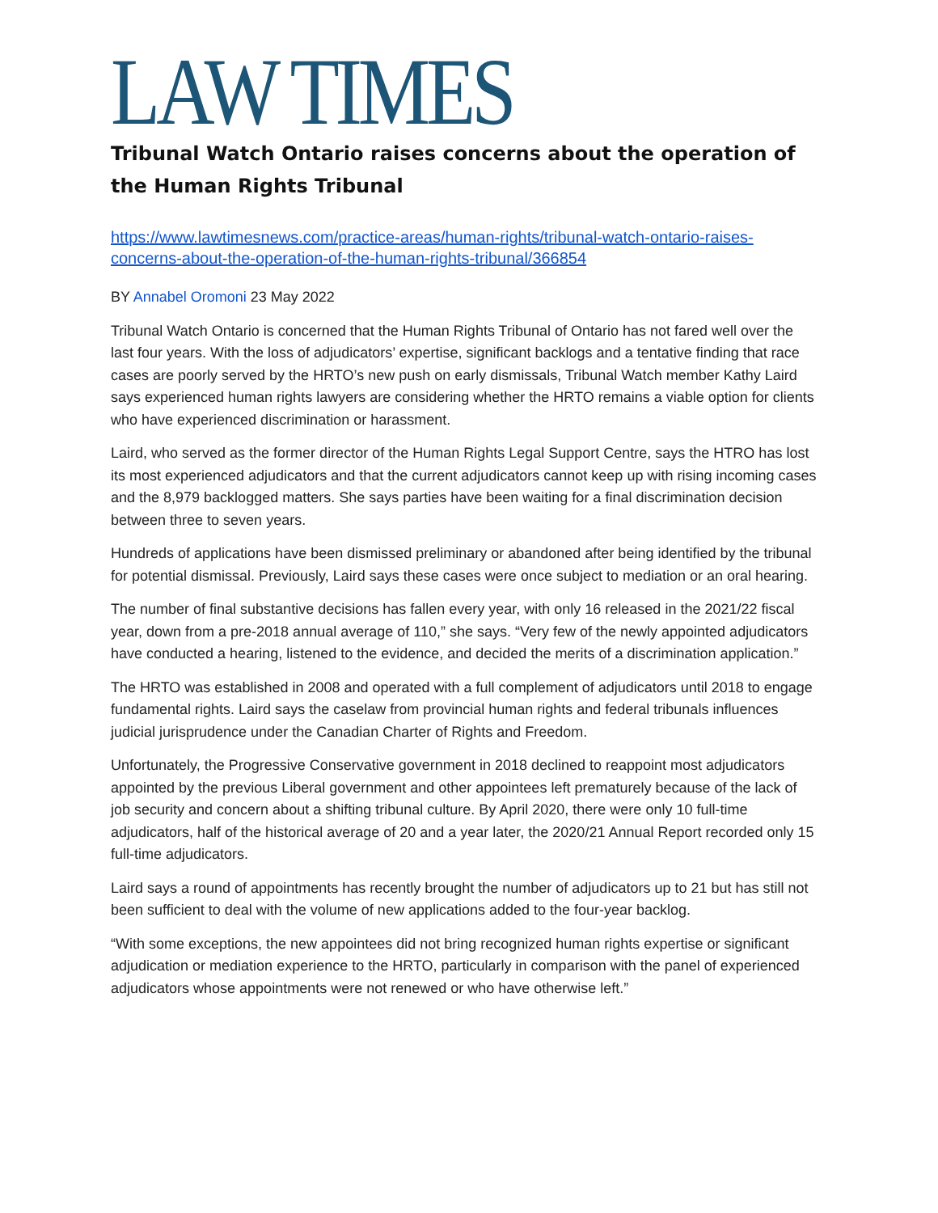LAW TIMES
Tribunal Watch Ontario raises concerns about the operation of the Human Rights Tribunal
https://www.lawtimesnews.com/practice-areas/human-rights/tribunal-watch-ontario-raises-concerns-about-the-operation-of-the-human-rights-tribunal/366854
BY Annabel Oromoni 23 May 2022
Tribunal Watch Ontario is concerned that the Human Rights Tribunal of Ontario has not fared well over the last four years. With the loss of adjudicators’ expertise, significant backlogs and a tentative finding that race cases are poorly served by the HRTO’s new push on early dismissals, Tribunal Watch member Kathy Laird says experienced human rights lawyers are considering whether the HRTO remains a viable option for clients who have experienced discrimination or harassment.
Laird, who served as the former director of the Human Rights Legal Support Centre, says the HTRO has lost its most experienced adjudicators and that the current adjudicators cannot keep up with rising incoming cases and the 8,979 backlogged matters. She says parties have been waiting for a final discrimination decision between three to seven years.
Hundreds of applications have been dismissed preliminary or abandoned after being identified by the tribunal for potential dismissal. Previously, Laird says these cases were once subject to mediation or an oral hearing.
The number of final substantive decisions has fallen every year, with only 16 released in the 2021/22 fiscal year, down from a pre-2018 annual average of 110,” she says. “Very few of the newly appointed adjudicators have conducted a hearing, listened to the evidence, and decided the merits of a discrimination application.”
The HRTO was established in 2008 and operated with a full complement of adjudicators until 2018 to engage fundamental rights. Laird says the caselaw from provincial human rights and federal tribunals influences judicial jurisprudence under the Canadian Charter of Rights and Freedom.
Unfortunately, the Progressive Conservative government in 2018 declined to reappoint most adjudicators appointed by the previous Liberal government and other appointees left prematurely because of the lack of job security and concern about a shifting tribunal culture. By April 2020, there were only 10 full-time adjudicators, half of the historical average of 20 and a year later, the 2020/21 Annual Report recorded only 15 full-time adjudicators.
Laird says a round of appointments has recently brought the number of adjudicators up to 21 but has still not been sufficient to deal with the volume of new applications added to the four-year backlog.
“With some exceptions, the new appointees did not bring recognized human rights expertise or significant adjudication or mediation experience to the HRTO, particularly in comparison with the panel of experienced adjudicators whose appointments were not renewed or who have otherwise left.”